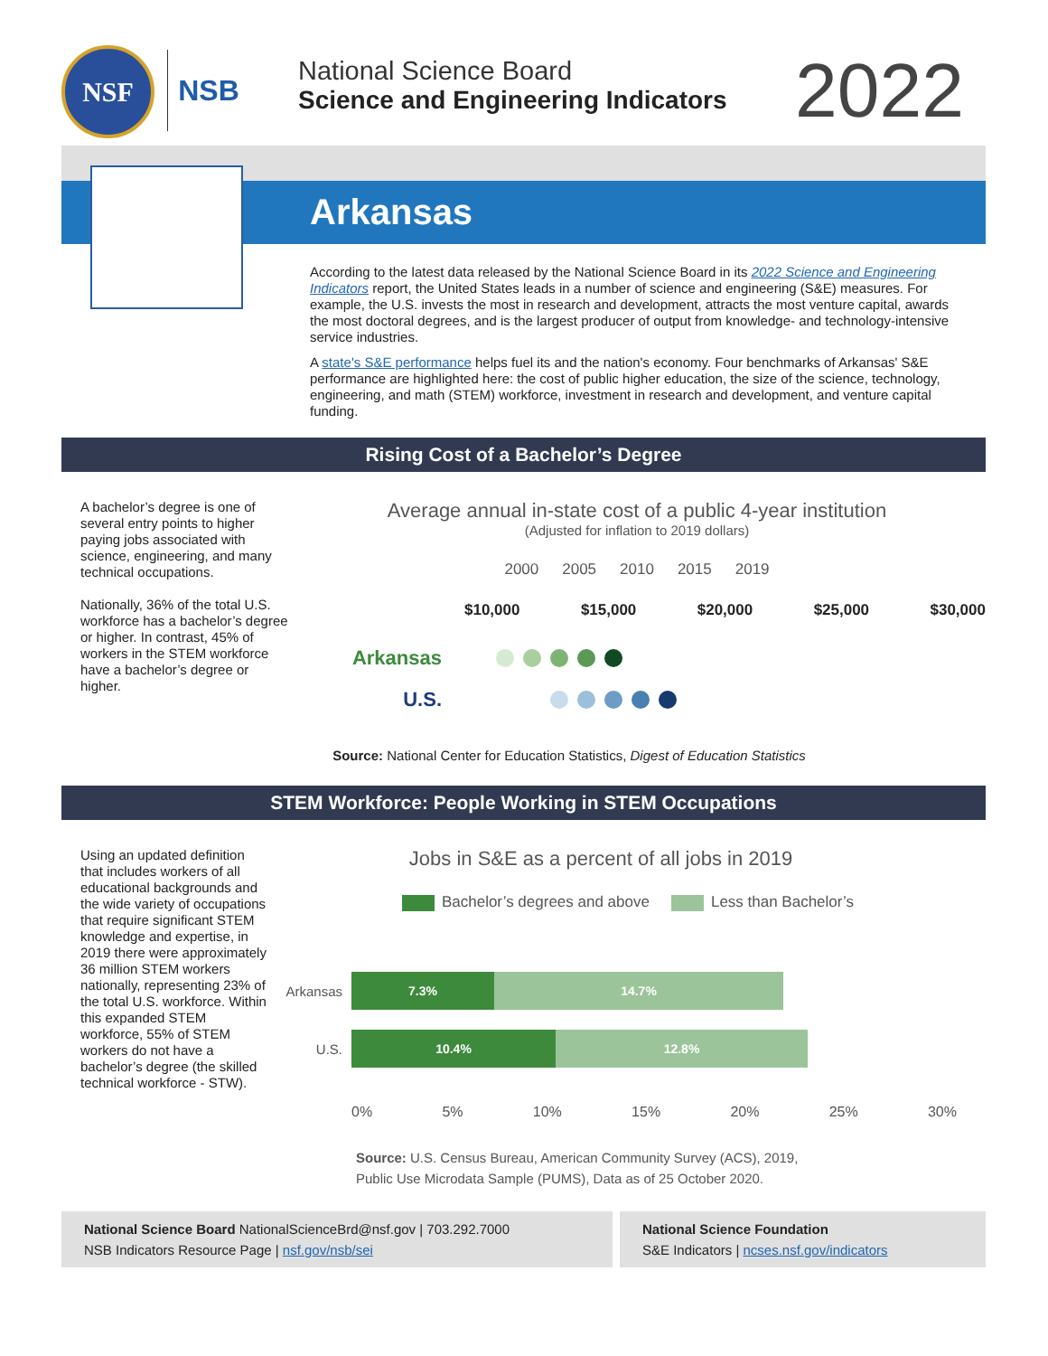NSF NSB National Science Board
Science and Engineering Indicators
2022
Arkansas
According to the latest data released by the National Science Board in its 2022 Science and Engineering Indicators report, the United States leads in a number of science and engineering (S&E) measures. For example, the U.S. invests the most in research and development, attracts the most venture capital, awards the most doctoral degrees, and is the largest producer of output from knowledge- and technology-intensive service industries.
A state's S&E performance helps fuel its and the nation's economy. Four benchmarks of Arkansas' S&E performance are highlighted here: the cost of public higher education, the size of the science, technology, engineering, and math (STEM) workforce, investment in research and development, and venture capital funding.
Rising Cost of a Bachelor’s Degree
A bachelor’s degree is one of several entry points to higher paying jobs associated with science, engineering, and many technical occupations.
Nationally, 36% of the total U.S. workforce has a bachelor’s degree or higher. In contrast, 45% of workers in the STEM workforce have a bachelor’s degree or higher.
Average annual in-state cost of a public 4-year institution
(Adjusted for inflation to 2019 dollars)
2000 2005 2010 2015 2019
$10,000 $15,000 $20,000 $25,000 $30,000
Arkansas
U.S.
Source: National Center for Education Statistics, Digest of Education Statistics
STEM Workforce: People Working in STEM Occupations
Using an updated definition that includes workers of all educational backgrounds and the wide variety of occupations that require significant STEM knowledge and expertise, in 2019 there were approximately 36 million STEM workers nationally, representing 23% of the total U.S. workforce. Within this expanded STEM workforce, 55% of STEM workers do not have a bachelor’s degree (the skilled technical workforce - STW).
Jobs in S&E as a percent of all jobs in 2019
Bachelor’s degrees and above Less than Bachelor’s
Arkansas
7.3% 14.7%
U.S.
10.4% 12.8%
0% 5% 10% 15% 20% 25% 30%
Source: U.S. Census Bureau, American Community Survey (ACS), 2019,
Public Use Microdata Sample (PUMS), Data as of 25 October 2020.
National Science Board NationalScienceBrd@nsf.gov | 703.292.7000
NSB Indicators Resource Page | nsf.gov/nsb/sei
National Science Foundation
S&E Indicators | ncses.nsf.gov/indicators